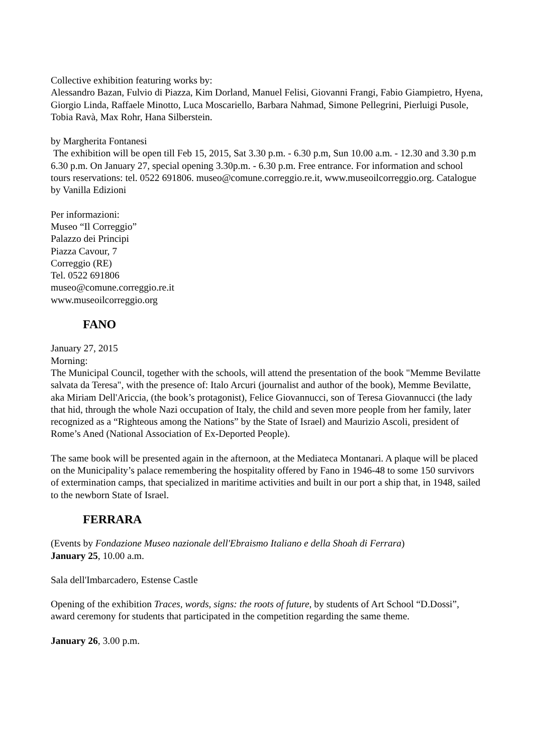Collective exhibition featuring works by:
Alessandro Bazan, Fulvio di Piazza, Kim Dorland, Manuel Felisi, Giovanni Frangi, Fabio Giampietro, Hyena, Giorgio Linda, Raffaele Minotto, Luca Moscariello, Barbara Nahmad, Simone Pellegrini, Pierluigi Pusole, Tobia Ravà, Max Rohr, Hana Silberstein.
by Margherita Fontanesi
The exhibition will be open till Feb 15, 2015, Sat 3.30 p.m. - 6.30 p.m, Sun 10.00 a.m. - 12.30 and 3.30 p.m 6.30 p.m. On January 27, special opening 3.30p.m. - 6.30 p.m. Free entrance. For information and school tours reservations: tel. 0522 691806. museo@comune.correggio.re.it, www.museoilcorreggio.org. Catalogue by Vanilla Edizioni
Per informazioni:
Museo “Il Correggio”
Palazzo dei Principi
Piazza Cavour, 7
Correggio (RE)
Tel. 0522 691806
museo@comune.correggio.re.it
www.museoilcorreggio.org
FANO
January 27, 2015
Morning:
The Municipal Council, together with the schools, will attend the presentation of the book "Memme Bevilatte salvata da Teresa", with the presence of: Italo Arcuri (journalist and author of the book), Memme Bevilatte, aka Miriam Dell'Ariccia, (the book’s protagonist), Felice Giovannucci, son of Teresa Giovannucci (the lady that hid, through the whole Nazi occupation of Italy, the child and seven more people from her family, later recognized as a “Righteous among the Nations” by the State of Israel) and Maurizio Ascoli, president of Rome’s Aned (National Association of Ex-Deported People).
The same book will be presented again in the afternoon, at the Mediateca Montanari. A plaque will be placed on the Municipality’s palace remembering the hospitality offered by Fano in 1946-48 to some 150 survivors of extermination camps, that specialized in maritime activities and built in our port a ship that, in 1948, sailed to the newborn State of Israel.
FERRARA
(Events by Fondazione Museo nazionale dell'Ebraismo Italiano e della Shoah di Ferrara)
January 25, 10.00 a.m.
Sala dell'Imbarcadero, Estense Castle
Opening of the exhibition Traces, words, signs: the roots of future, by students of Art School “D.Dossi”, award ceremony for students that participated in the competition regarding the same theme.
January 26, 3.00 p.m.